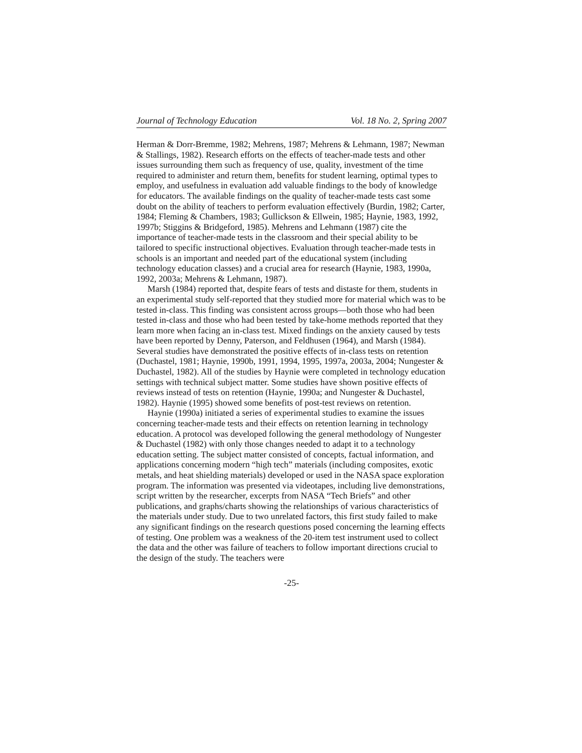Journal of Technology Education Vol. 18 No. 2, Spring 2007
Herman & Dorr-Bremme, 1982; Mehrens, 1987; Mehrens & Lehmann, 1987; Newman & Stallings, 1982). Research efforts on the effects of teacher-made tests and other issues surrounding them such as frequency of use, quality, investment of the time required to administer and return them, benefits for student learning, optimal types to employ, and usefulness in evaluation add valuable findings to the body of knowledge for educators. The available findings on the quality of teacher-made tests cast some doubt on the ability of teachers to perform evaluation effectively (Burdin, 1982; Carter, 1984; Fleming & Chambers, 1983; Gullickson & Ellwein, 1985; Haynie, 1983, 1992, 1997b; Stiggins & Bridgeford, 1985). Mehrens and Lehmann (1987) cite the importance of teacher-made tests in the classroom and their special ability to be tailored to specific instructional objectives. Evaluation through teacher-made tests in schools is an important and needed part of the educational system (including technology education classes) and a crucial area for research (Haynie, 1983, 1990a, 1992, 2003a; Mehrens & Lehmann, 1987).
Marsh (1984) reported that, despite fears of tests and distaste for them, students in an experimental study self-reported that they studied more for material which was to be tested in-class. This finding was consistent across groups—both those who had been tested in-class and those who had been tested by take-home methods reported that they learn more when facing an in-class test. Mixed findings on the anxiety caused by tests have been reported by Denny, Paterson, and Feldhusen (1964), and Marsh (1984). Several studies have demonstrated the positive effects of in-class tests on retention (Duchastel, 1981; Haynie, 1990b, 1991, 1994, 1995, 1997a, 2003a, 2004; Nungester & Duchastel, 1982). All of the studies by Haynie were completed in technology education settings with technical subject matter. Some studies have shown positive effects of reviews instead of tests on retention (Haynie, 1990a; and Nungester & Duchastel, 1982). Haynie (1995) showed some benefits of post-test reviews on retention.
Haynie (1990a) initiated a series of experimental studies to examine the issues concerning teacher-made tests and their effects on retention learning in technology education. A protocol was developed following the general methodology of Nungester & Duchastel (1982) with only those changes needed to adapt it to a technology education setting. The subject matter consisted of concepts, factual information, and applications concerning modern “high tech” materials (including composites, exotic metals, and heat shielding materials) developed or used in the NASA space exploration program. The information was presented via videotapes, including live demonstrations, script written by the researcher, excerpts from NASA “Tech Briefs” and other publications, and graphs/charts showing the relationships of various characteristics of the materials under study. Due to two unrelated factors, this first study failed to make any significant findings on the research questions posed concerning the learning effects of testing. One problem was a weakness of the 20-item test instrument used to collect the data and the other was failure of teachers to follow important directions crucial to the design of the study. The teachers were
-25-